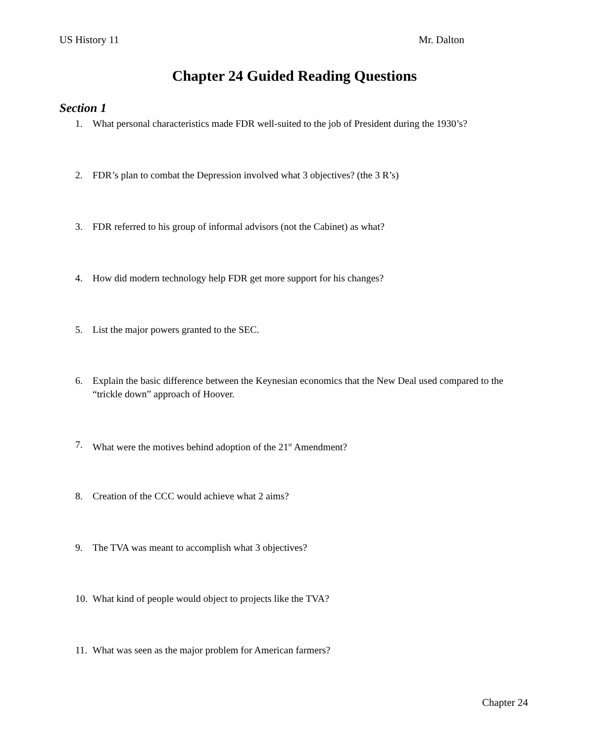US History 11 Mr. Dalton
Chapter 24 Guided Reading Questions
Section 1
1. What personal characteristics made FDR well-suited to the job of President during the 1930’s?
2. FDR’s plan to combat the Depression involved what 3 objectives? (the 3 R’s)
3. FDR referred to his group of informal advisors (not the Cabinet) as what?
4. How did modern technology help FDR get more support for his changes?
5. List the major powers granted to the SEC.
6. Explain the basic difference between the Keynesian economics that the New Deal used compared to the “trickle down” approach of Hoover.
7. What were the motives behind adoption of the 21<sup>st</sup> Amendment?
8. Creation of the CCC would achieve what 2 aims?
9. The TVA was meant to accomplish what 3 objectives?
10. What kind of people would object to projects like the TVA?
11. What was seen as the major problem for American farmers?
Chapter 24